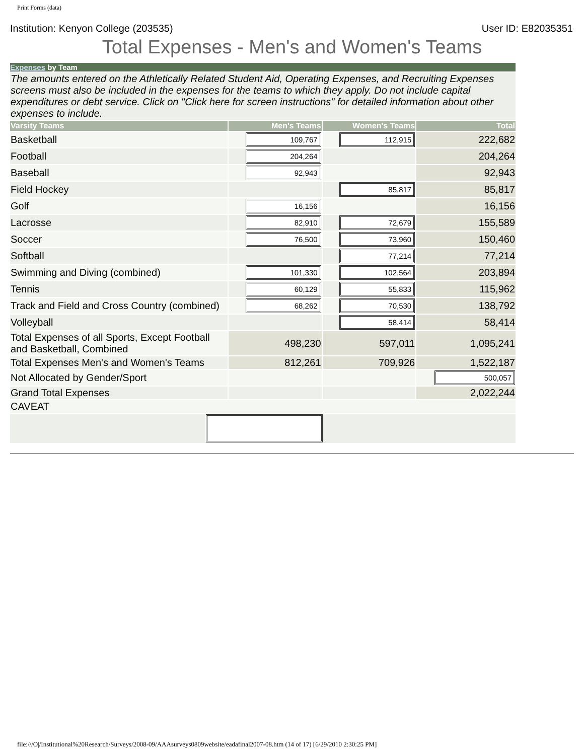Print Forms (data)
Institution: Kenyon College (203535) User ID: E82035351
Total Expenses - Men's and Women's Teams
| Expenses by Team | | | |
| The amounts entered on the Athletically Related Student Aid, Operating Expenses, and Recruiting Expenses screens must also be included in the expenses for the teams to which they apply. Do not include capital expenditures or debt service. Click on "Click here for screen instructions" for detailed information about other expenses to include. | | | |
| Varsity Teams | Men's Teams | Women's Teams | Total |
| Basketball | 109,767 | 112,915 | 222,682 |
| Football | 204,264 | | 204,264 |
| Baseball | 92,943 | | 92,943 |
| Field Hockey | | 85,817 | 85,817 |
| Golf | 16,156 | | 16,156 |
| Lacrosse | 82,910 | 72,679 | 155,589 |
| Soccer | 76,500 | 73,960 | 150,460 |
| Softball | | 77,214 | 77,214 |
| Swimming and Diving (combined) | 101,330 | 102,564 | 203,894 |
| Tennis | 60,129 | 55,833 | 115,962 |
| Track and Field and Cross Country (combined) | 68,262 | 70,530 | 138,792 |
| Volleyball | | 58,414 | 58,414 |
| Total Expenses of all Sports, Except Football and Basketball, Combined | 498,230 | 597,011 | 1,095,241 |
| Total Expenses Men's and Women's Teams | 812,261 | 709,926 | 1,522,187 |
| Not Allocated by Gender/Sport | | | 500,057 |
| Grand Total Expenses | | | 2,022,244 |
| CAVEAT | | | |
file:///O|/Institutional%20Research/Surveys/2008-09/AAAsurveys0809website/eadafinal2007-08.htm (14 of 17) [6/29/2010 2:30:25 PM]